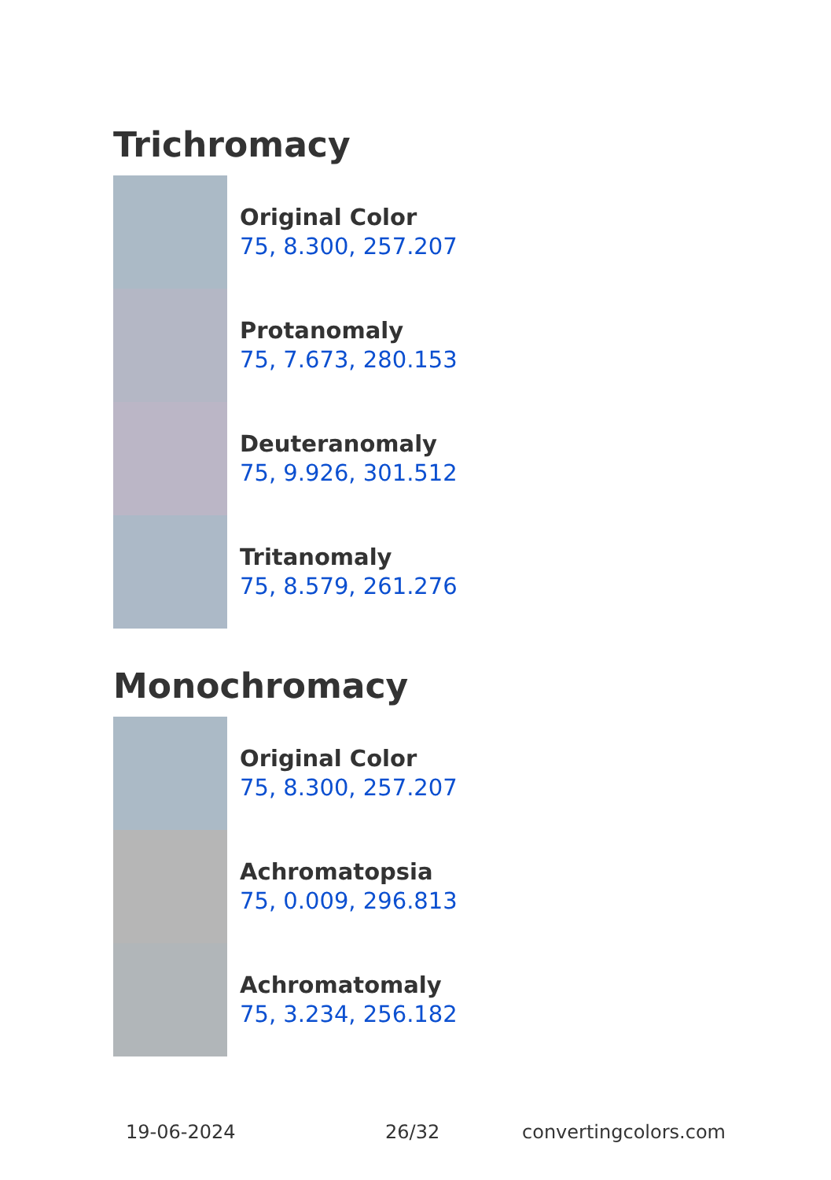Trichromacy
Original Color
75, 8.300, 257.207
Protanomaly
75, 7.673, 280.153
Deuteranomaly
75, 9.926, 301.512
Tritanomaly
75, 8.579, 261.276
Monochromacy
Original Color
75, 8.300, 257.207
Achromatopsia
75, 0.009, 296.813
Achromatomaly
75, 3.234, 256.182
19-06-2024 26/32 convertingcolors.com